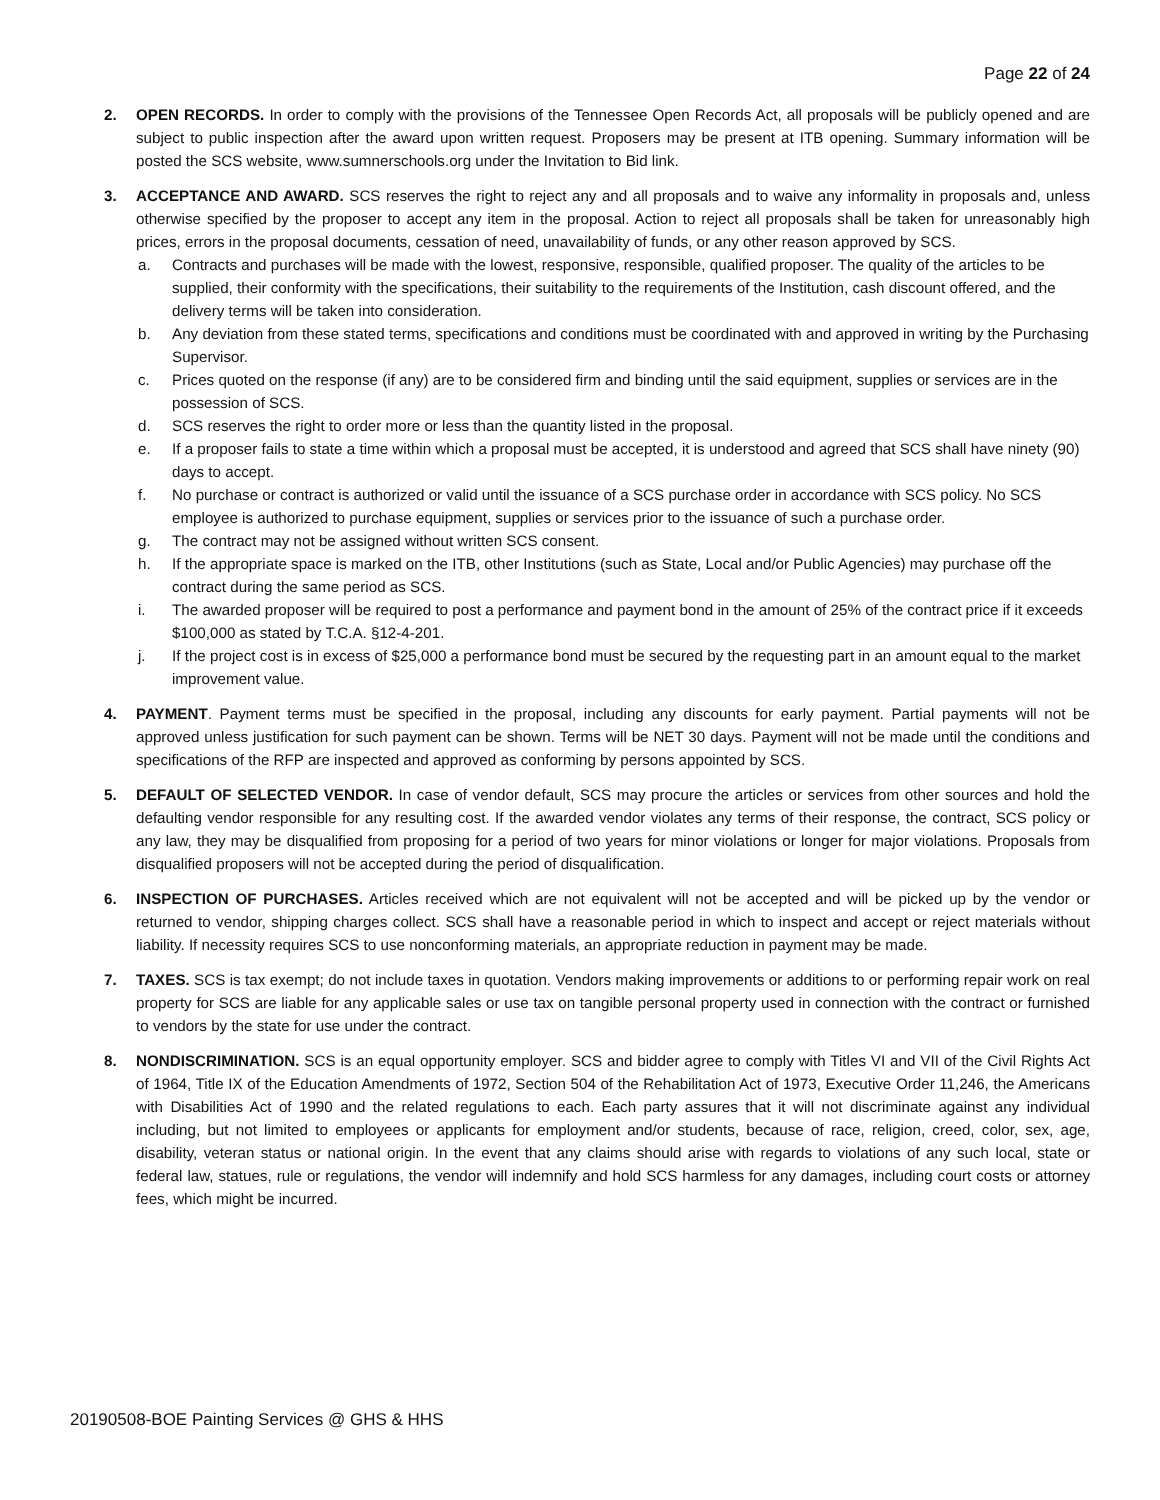Page 22 of 24
2. OPEN RECORDS. In order to comply with the provisions of the Tennessee Open Records Act, all proposals will be publicly opened and are subject to public inspection after the award upon written request. Proposers may be present at ITB opening. Summary information will be posted the SCS website, www.sumnerschools.org under the Invitation to Bid link.
3. ACCEPTANCE AND AWARD. SCS reserves the right to reject any and all proposals and to waive any informality in proposals and, unless otherwise specified by the proposer to accept any item in the proposal. Action to reject all proposals shall be taken for unreasonably high prices, errors in the proposal documents, cessation of need, unavailability of funds, or any other reason approved by SCS.
a. Contracts and purchases will be made with the lowest, responsive, responsible, qualified proposer. The quality of the articles to be supplied, their conformity with the specifications, their suitability to the requirements of the Institution, cash discount offered, and the delivery terms will be taken into consideration.
b. Any deviation from these stated terms, specifications and conditions must be coordinated with and approved in writing by the Purchasing Supervisor.
c. Prices quoted on the response (if any) are to be considered firm and binding until the said equipment, supplies or services are in the possession of SCS.
d. SCS reserves the right to order more or less than the quantity listed in the proposal.
e. If a proposer fails to state a time within which a proposal must be accepted, it is understood and agreed that SCS shall have ninety (90) days to accept.
f. No purchase or contract is authorized or valid until the issuance of a SCS purchase order in accordance with SCS policy. No SCS employee is authorized to purchase equipment, supplies or services prior to the issuance of such a purchase order.
g. The contract may not be assigned without written SCS consent.
h. If the appropriate space is marked on the ITB, other Institutions (such as State, Local and/or Public Agencies) may purchase off the contract during the same period as SCS.
i. The awarded proposer will be required to post a performance and payment bond in the amount of 25% of the contract price if it exceeds $100,000 as stated by T.C.A. §12-4-201.
j. If the project cost is in excess of $25,000 a performance bond must be secured by the requesting part in an amount equal to the market improvement value.
4. PAYMENT. Payment terms must be specified in the proposal, including any discounts for early payment. Partial payments will not be approved unless justification for such payment can be shown. Terms will be NET 30 days. Payment will not be made until the conditions and specifications of the RFP are inspected and approved as conforming by persons appointed by SCS.
5. DEFAULT OF SELECTED VENDOR. In case of vendor default, SCS may procure the articles or services from other sources and hold the defaulting vendor responsible for any resulting cost. If the awarded vendor violates any terms of their response, the contract, SCS policy or any law, they may be disqualified from proposing for a period of two years for minor violations or longer for major violations. Proposals from disqualified proposers will not be accepted during the period of disqualification.
6. INSPECTION OF PURCHASES. Articles received which are not equivalent will not be accepted and will be picked up by the vendor or returned to vendor, shipping charges collect. SCS shall have a reasonable period in which to inspect and accept or reject materials without liability. If necessity requires SCS to use nonconforming materials, an appropriate reduction in payment may be made.
7. TAXES. SCS is tax exempt; do not include taxes in quotation. Vendors making improvements or additions to or performing repair work on real property for SCS are liable for any applicable sales or use tax on tangible personal property used in connection with the contract or furnished to vendors by the state for use under the contract.
8. NONDISCRIMINATION. SCS is an equal opportunity employer. SCS and bidder agree to comply with Titles VI and VII of the Civil Rights Act of 1964, Title IX of the Education Amendments of 1972, Section 504 of the Rehabilitation Act of 1973, Executive Order 11,246, the Americans with Disabilities Act of 1990 and the related regulations to each. Each party assures that it will not discriminate against any individual including, but not limited to employees or applicants for employment and/or students, because of race, religion, creed, color, sex, age, disability, veteran status or national origin. In the event that any claims should arise with regards to violations of any such local, state or federal law, statues, rule or regulations, the vendor will indemnify and hold SCS harmless for any damages, including court costs or attorney fees, which might be incurred.
20190508-BOE Painting Services @ GHS & HHS